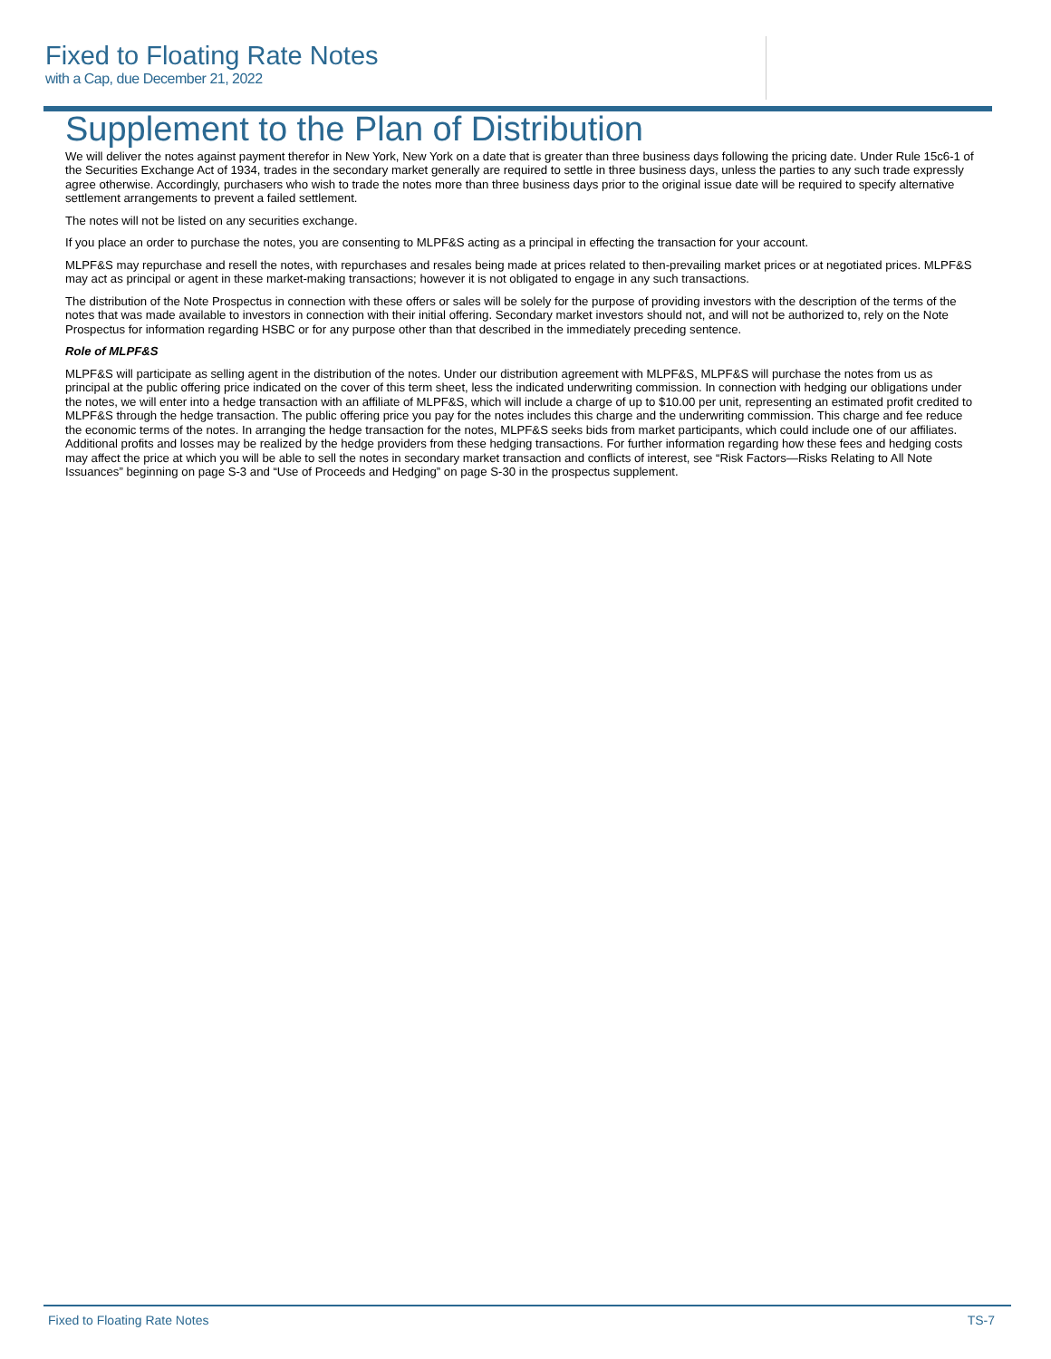Fixed to Floating Rate Notes
with a Cap, due December 21, 2022
Supplement to the Plan of Distribution
We will deliver the notes against payment therefor in New York, New York on a date that is greater than three business days following the pricing date. Under Rule 15c6-1 of the Securities Exchange Act of 1934, trades in the secondary market generally are required to settle in three business days, unless the parties to any such trade expressly agree otherwise. Accordingly, purchasers who wish to trade the notes more than three business days prior to the original issue date will be required to specify alternative settlement arrangements to prevent a failed settlement.
The notes will not be listed on any securities exchange.
If you place an order to purchase the notes, you are consenting to MLPF&S acting as a principal in effecting the transaction for your account.
MLPF&S may repurchase and resell the notes, with repurchases and resales being made at prices related to then-prevailing market prices or at negotiated prices. MLPF&S may act as principal or agent in these market-making transactions; however it is not obligated to engage in any such transactions.
The distribution of the Note Prospectus in connection with these offers or sales will be solely for the purpose of providing investors with the description of the terms of the notes that was made available to investors in connection with their initial offering. Secondary market investors should not, and will not be authorized to, rely on the Note Prospectus for information regarding HSBC or for any purpose other than that described in the immediately preceding sentence.
Role of MLPF&S
MLPF&S will participate as selling agent in the distribution of the notes. Under our distribution agreement with MLPF&S, MLPF&S will purchase the notes from us as principal at the public offering price indicated on the cover of this term sheet, less the indicated underwriting commission. In connection with hedging our obligations under the notes, we will enter into a hedge transaction with an affiliate of MLPF&S, which will include a charge of up to $10.00 per unit, representing an estimated profit credited to MLPF&S through the hedge transaction. The public offering price you pay for the notes includes this charge and the underwriting commission. This charge and fee reduce the economic terms of the notes. In arranging the hedge transaction for the notes, MLPF&S seeks bids from market participants, which could include one of our affiliates. Additional profits and losses may be realized by the hedge providers from these hedging transactions. For further information regarding how these fees and hedging costs may affect the price at which you will be able to sell the notes in secondary market transaction and conflicts of interest, see “Risk Factors—Risks Relating to All Note Issuances” beginning on page S-3 and “Use of Proceeds and Hedging” on page S-30 in the prospectus supplement.
Fixed to Floating Rate Notes TS-7